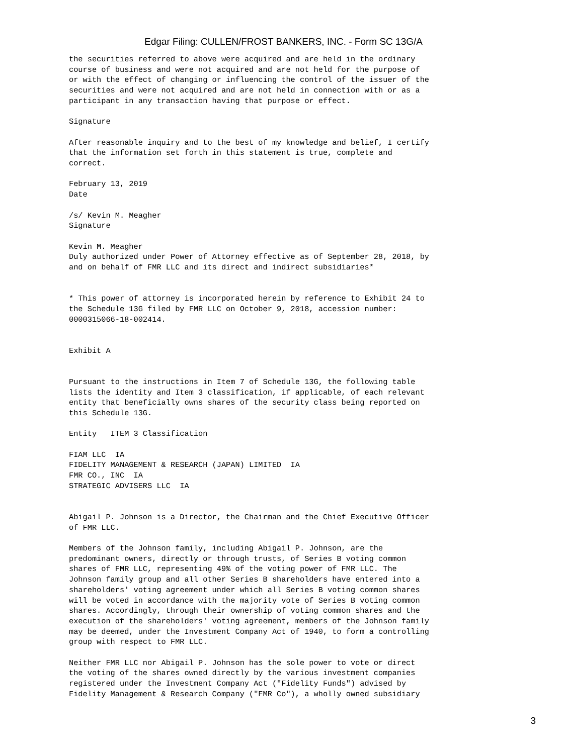Edgar Filing: CULLEN/FROST BANKERS, INC. - Form SC 13G/A
the securities referred to above were acquired and are held in the ordinary
course of business and were not acquired and are not held for the purpose of
or with the effect of changing or influencing the control of the issuer of the
securities and were not acquired and are not held in connection with or as a
participant in any transaction having that purpose or effect.

Signature

After reasonable inquiry and to the best of my knowledge and belief, I certify
that the information set forth in this statement is true, complete and
correct.

February 13, 2019
Date

/s/ Kevin M. Meagher
Signature

Kevin M. Meagher
Duly authorized under Power of Attorney effective as of September 28, 2018, by
and on behalf of FMR LLC and its direct and indirect subsidiaries*


* This power of attorney is incorporated herein by reference to Exhibit 24 to
the Schedule 13G filed by FMR LLC on October 9, 2018, accession number:
0000315066-18-002414.


Exhibit A


Pursuant to the instructions in Item 7 of Schedule 13G, the following table
lists the identity and Item 3 classification, if applicable, of each relevant
entity that beneficially owns shares of the security class being reported on
this Schedule 13G.

Entity   ITEM 3 Classification

FIAM LLC  IA
FIDELITY MANAGEMENT & RESEARCH (JAPAN) LIMITED  IA
FMR CO., INC  IA
STRATEGIC ADVISERS LLC  IA


Abigail P. Johnson is a Director, the Chairman and the Chief Executive Officer
of FMR LLC.

Members of the Johnson family, including Abigail P. Johnson, are the
predominant owners, directly or through trusts, of Series B voting common
shares of FMR LLC, representing 49% of the voting power of FMR LLC. The
Johnson family group and all other Series B shareholders have entered into a
shareholders' voting agreement under which all Series B voting common shares
will be voted in accordance with the majority vote of Series B voting common
shares. Accordingly, through their ownership of voting common shares and the
execution of the shareholders' voting agreement, members of the Johnson family
may be deemed, under the Investment Company Act of 1940, to form a controlling
group with respect to FMR LLC.

Neither FMR LLC nor Abigail P. Johnson has the sole power to vote or direct
the voting of the shares owned directly by the various investment companies
registered under the Investment Company Act ("Fidelity Funds") advised by
Fidelity Management & Research Company ("FMR Co"), a wholly owned subsidiary
3